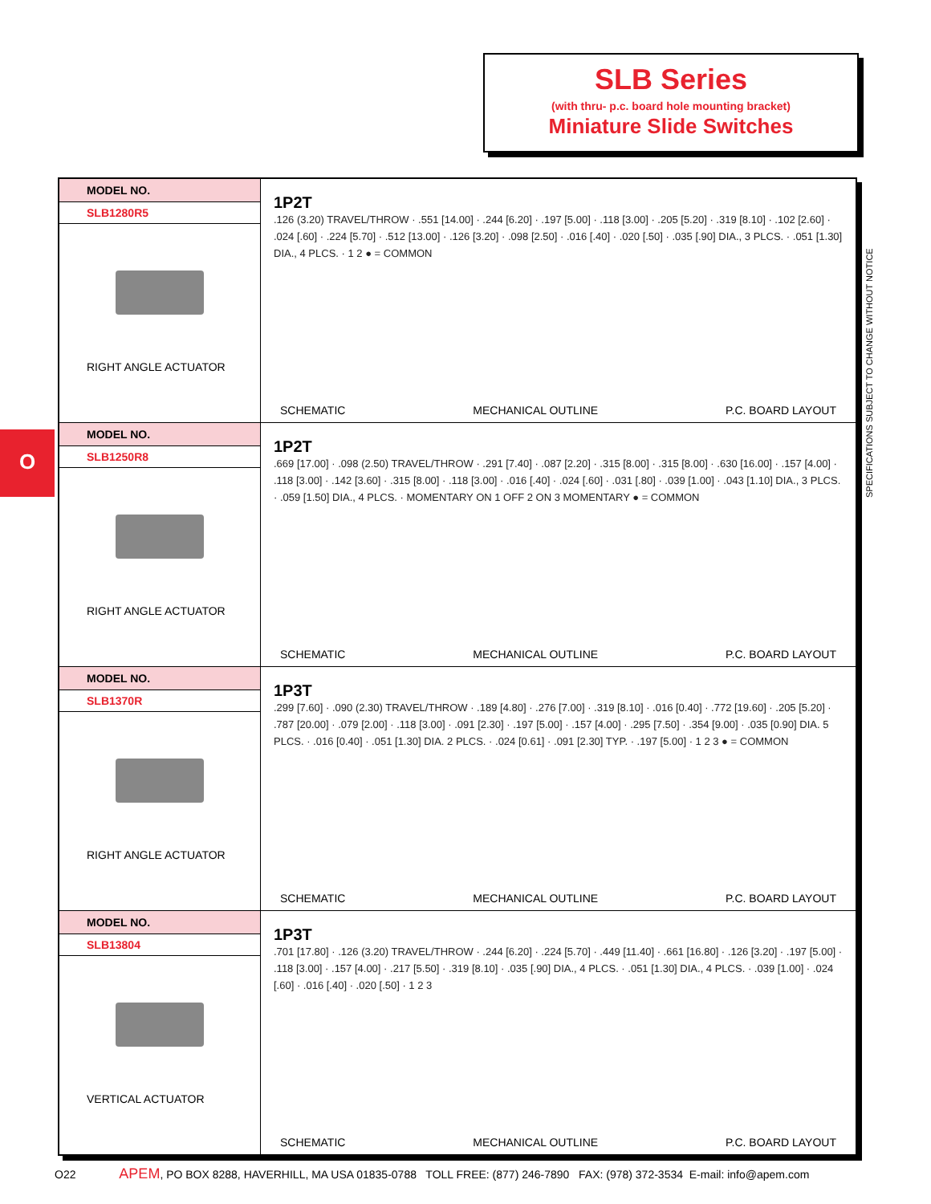SLB Series
(with thru- p.c. board hole mounting bracket)
Miniature Slide Switches
O
SPECIFICATIONS SUBJECT TO CHANGE WITHOUT NOTICE
| MODEL NO. SLB1280R5 RIGHT ANGLE ACTUATOR | 1P2T .126 (3.20) TRAVEL/THROW · .551 [14.00] · .244 [6.20] · .197 [5.00] · .118 [3.00] · .205 [5.20] · .319 [8.10] · .102 [2.60] · .024 [.60] · .224 [5.70] · .512 [13.00] · .126 [3.20] · .098 [2.50] · .016 [.40] · .020 [.50] · .035 [.90] DIA., 3 PLCS. · .051 [1.30] DIA., 4 PLCS. · 1 2 ● = COMMON SCHEMATIC MECHANICAL OUTLINE P.C. BOARD LAYOUT |
| MODEL NO. SLB1250R8 RIGHT ANGLE ACTUATOR | 1P2T .669 [17.00] · .098 (2.50) TRAVEL/THROW · .291 [7.40] · .087 [2.20] · .315 [8.00] · .315 [8.00] · .630 [16.00] · .157 [4.00] · .118 [3.00] · .142 [3.60] · .315 [8.00] · .118 [3.00] · .016 [.40] · .024 [.60] · .031 [.80] · .039 [1.00] · .043 [1.10] DIA., 3 PLCS. · .059 [1.50] DIA., 4 PLCS. · MOMENTARY ON 1 OFF 2 ON 3 MOMENTARY ● = COMMON SCHEMATIC MECHANICAL OUTLINE P.C. BOARD LAYOUT |
| MODEL NO. SLB1370R RIGHT ANGLE ACTUATOR | 1P3T .299 [7.60] · .090 (2.30) TRAVEL/THROW · .189 [4.80] · .276 [7.00] · .319 [8.10] · .016 [0.40] · .772 [19.60] · .205 [5.20] · .787 [20.00] · .079 [2.00] · .118 [3.00] · .091 [2.30] · .197 [5.00] · .157 [4.00] · .295 [7.50] · .354 [9.00] · .035 [0.90] DIA. 5 PLCS. · .016 [0.40] · .051 [1.30] DIA. 2 PLCS. · .024 [0.61] · .091 [2.30] TYP. · .197 [5.00] · 1 2 3 ● = COMMON SCHEMATIC MECHANICAL OUTLINE P.C. BOARD LAYOUT |
| MODEL NO. SLB13804 VERTICAL ACTUATOR | 1P3T .701 [17.80] · .126 (3.20) TRAVEL/THROW · .244 [6.20] · .224 [5.70] · .449 [11.40] · .661 [16.80] · .126 [3.20] · .197 [5.00] · .118 [3.00] · .157 [4.00] · .217 [5.50] · .319 [8.10] · .035 [.90] DIA., 4 PLCS. · .051 [1.30] DIA., 4 PLCS. · .039 [1.00] · .024 [.60] · .016 [.40] · .020 [.50] · 1 2 3 SCHEMATIC MECHANICAL OUTLINE P.C. BOARD LAYOUT |
O22 APEM, PO BOX 8288, HAVERHILL, MA USA 01835-0788 TOLL FREE: (877) 246-7890 FAX: (978) 372-3534 E-mail: info@apem.com